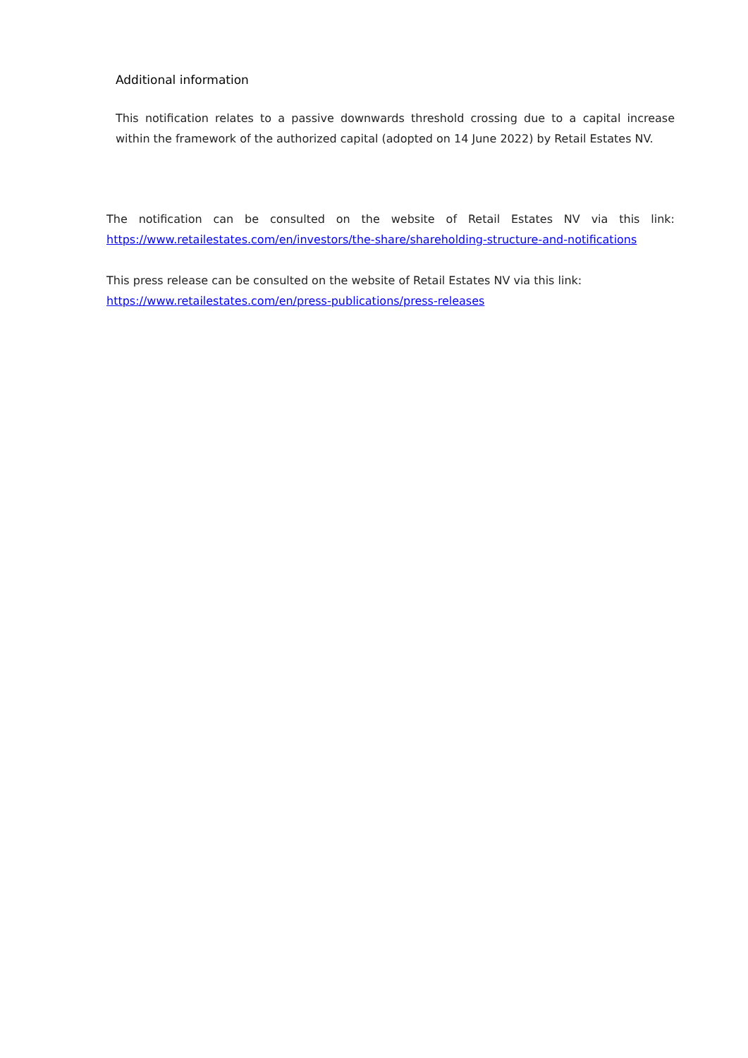Additional information
This notification relates to a passive downwards threshold crossing due to a capital increase within the framework of the authorized capital (adopted on 14 June 2022) by Retail Estates NV.
The notification can be consulted on the website of Retail Estates NV via this link: https://www.retailestates.com/en/investors/the-share/shareholding-structure-and-notifications
This press release can be consulted on the website of Retail Estates NV via this link:
https://www.retailestates.com/en/press-publications/press-releases